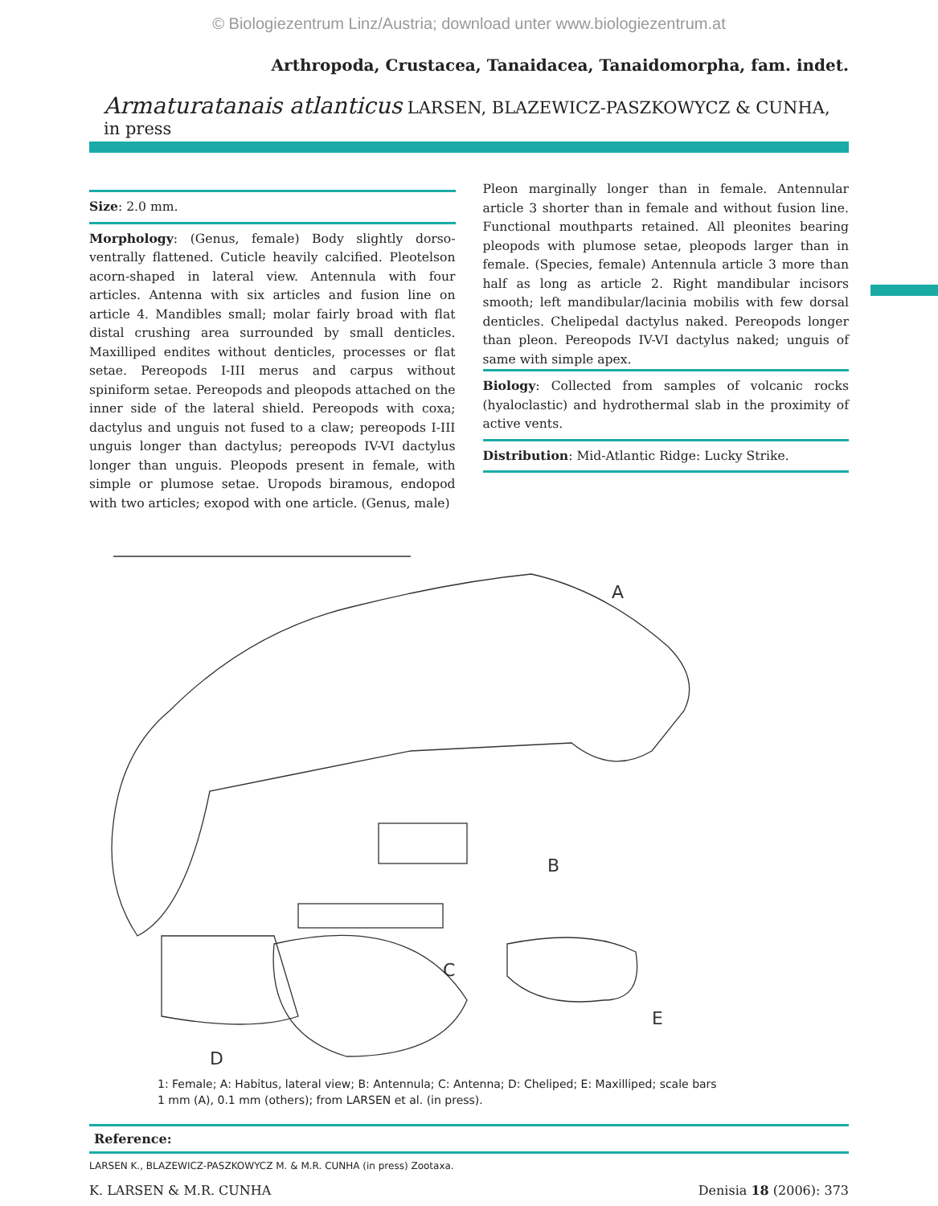© Biologiezentrum Linz/Austria; download unter www.biologiezentrum.at
Arthropoda, Crustacea, Tanaidacea, Tanaidomorpha, fam. indet.
Armaturatanais atlanticus LARSEN, BLAZEWICZ-PASZKOWYCZ & CUNHA, in press
Size: 2.0 mm.
Morphology: (Genus, female) Body slightly dorso-ventrally flattened. Cuticle heavily calcified. Pleotelson acorn-shaped in lateral view. Antennula with four articles. Antenna with six articles and fusion line on article 4. Mandibles small; molar fairly broad with flat distal crushing area surrounded by small denticles. Maxilliped endites without denticles, processes or flat setae. Pereopods I-III merus and carpus without spiniform setae. Pereopods and pleopods attached on the inner side of the lateral shield. Pereopods with coxa; dactylus and unguis not fused to a claw; pereopods I-III unguis longer than dactylus; pereopods IV-VI dactylus longer than unguis. Pleopods present in female, with simple or plumose setae. Uropods biramous, endopod with two articles; exopod with one article. (Genus, male)
Pleon marginally longer than in female. Antennular article 3 shorter than in female and without fusion line. Functional mouthparts retained. All pleonites bearing pleopods with plumose setae, pleopods larger than in female. (Species, female) Antennula article 3 more than half as long as article 2. Right mandibular incisors smooth; left mandibular/lacinia mobilis with few dorsal denticles. Chelipedal dactylus naked. Pereopods longer than pleon. Pereopods IV-VI dactylus naked; unguis of same with simple apex.
Biology: Collected from samples of volcanic rocks (hyaloclastic) and hydrothermal slab in the proximity of active vents.
Distribution: Mid-Atlantic Ridge: Lucky Strike.
A
B
C
D
E
1: Female; A: Habitus, lateral view; B: Antennula; C: Antenna; D: Cheliped; E: Maxilliped; scale bars
1 mm (A), 0.1 mm (others); from LARSEN et al. (in press).
Reference:
LARSEN K., BLAZEWICZ-PASZKOWYCZ M. & M.R. CUNHA (in press) Zootaxa.
K. LARSEN & M.R. CUNHA Denisia 18 (2006): 373